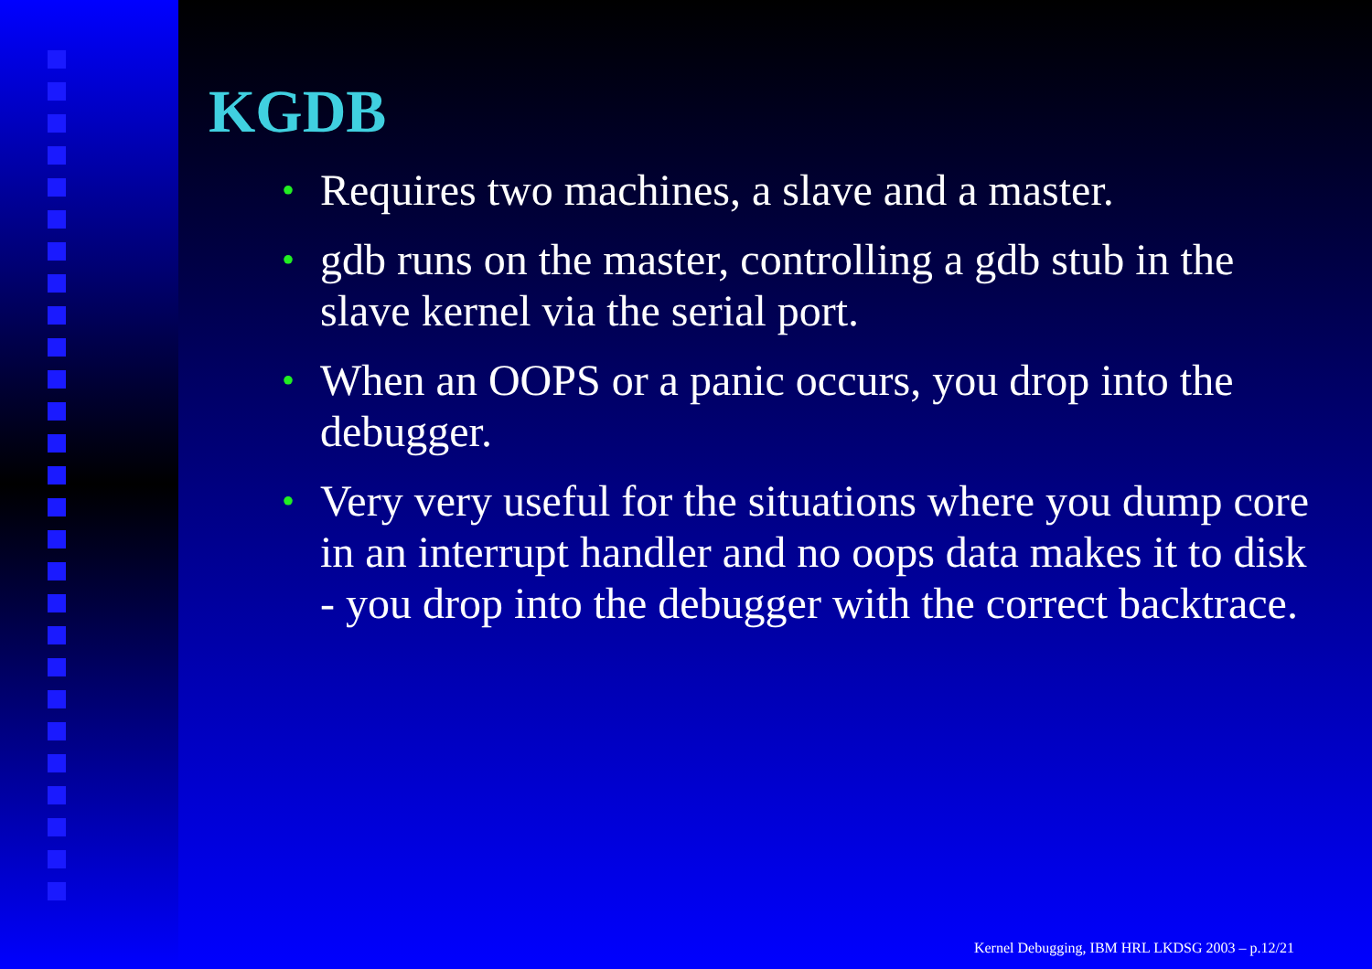KGDB
• Requires two machines, a slave and a master.
• gdb runs on the master, controlling a gdb stub in the slave kernel via the serial port.
• When an OOPS or a panic occurs, you drop into the debugger.
• Very very useful for the situations where you dump core in an interrupt handler and no oops data makes it to disk - you drop into the debugger with the correct backtrace.
Kernel Debugging, IBM HRL LKDSG 2003 – p.12/21